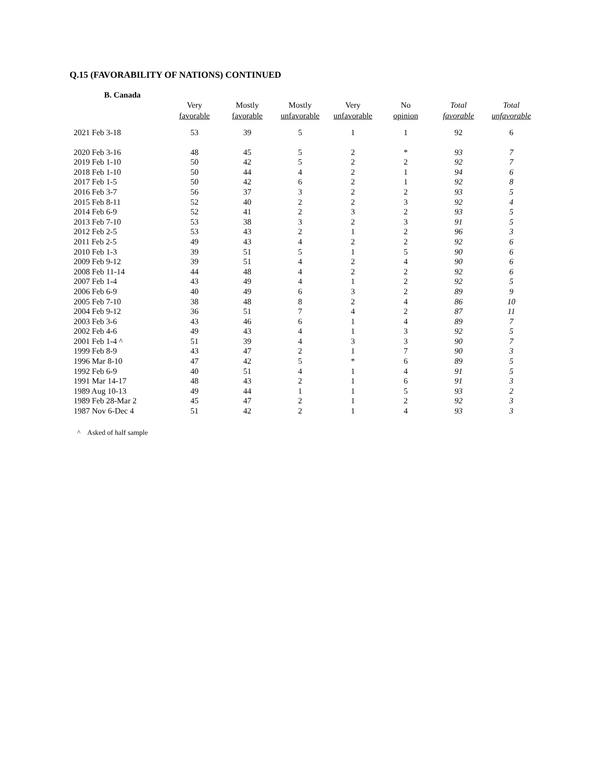Q.15 (FAVORABILITY OF NATIONS) CONTINUED
B. Canada
| | Very favorable | Mostly favorable | Mostly unfavorable | Very unfavorable | No opinion | Total favorable | Total unfavorable |
| --- | --- | --- | --- | --- | --- | --- | --- |
| 2021 Feb 3-18 | 53 | 39 | 5 | 1 | 1 | 92 | 6 |
| 2020 Feb 3-16 | 48 | 45 | 5 | 2 | * | 93 | 7 |
| 2019 Feb 1-10 | 50 | 42 | 5 | 2 | 2 | 92 | 7 |
| 2018 Feb 1-10 | 50 | 44 | 4 | 2 | 1 | 94 | 6 |
| 2017 Feb 1-5 | 50 | 42 | 6 | 2 | 1 | 92 | 8 |
| 2016 Feb 3-7 | 56 | 37 | 3 | 2 | 2 | 93 | 5 |
| 2015 Feb 8-11 | 52 | 40 | 2 | 2 | 3 | 92 | 4 |
| 2014 Feb 6-9 | 52 | 41 | 2 | 3 | 2 | 93 | 5 |
| 2013 Feb 7-10 | 53 | 38 | 3 | 2 | 3 | 91 | 5 |
| 2012 Feb 2-5 | 53 | 43 | 2 | 1 | 2 | 96 | 3 |
| 2011 Feb 2-5 | 49 | 43 | 4 | 2 | 2 | 92 | 6 |
| 2010 Feb 1-3 | 39 | 51 | 5 | 1 | 5 | 90 | 6 |
| 2009 Feb 9-12 | 39 | 51 | 4 | 2 | 4 | 90 | 6 |
| 2008 Feb 11-14 | 44 | 48 | 4 | 2 | 2 | 92 | 6 |
| 2007 Feb 1-4 | 43 | 49 | 4 | 1 | 2 | 92 | 5 |
| 2006 Feb 6-9 | 40 | 49 | 6 | 3 | 2 | 89 | 9 |
| 2005 Feb 7-10 | 38 | 48 | 8 | 2 | 4 | 86 | 10 |
| 2004 Feb 9-12 | 36 | 51 | 7 | 4 | 2 | 87 | 11 |
| 2003 Feb 3-6 | 43 | 46 | 6 | 1 | 4 | 89 | 7 |
| 2002 Feb 4-6 | 49 | 43 | 4 | 1 | 3 | 92 | 5 |
| 2001 Feb 1-4 ^ | 51 | 39 | 4 | 3 | 3 | 90 | 7 |
| 1999 Feb 8-9 | 43 | 47 | 2 | 1 | 7 | 90 | 3 |
| 1996 Mar 8-10 | 47 | 42 | 5 | * | 6 | 89 | 5 |
| 1992 Feb 6-9 | 40 | 51 | 4 | 1 | 4 | 91 | 5 |
| 1991 Mar 14-17 | 48 | 43 | 2 | 1 | 6 | 91 | 3 |
| 1989 Aug 10-13 | 49 | 44 | 1 | 1 | 5 | 93 | 2 |
| 1989 Feb 28-Mar 2 | 45 | 47 | 2 | 1 | 2 | 92 | 3 |
| 1987 Nov 6-Dec 4 | 51 | 42 | 2 | 1 | 4 | 93 | 3 |
^ Asked of half sample